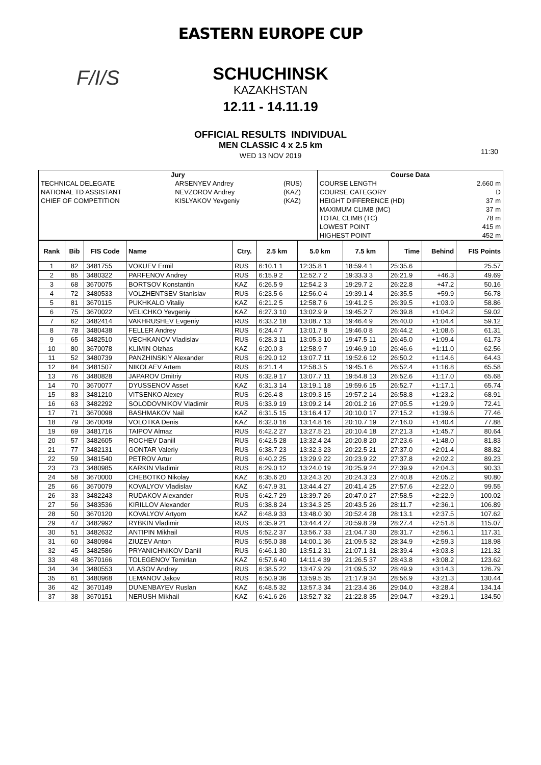EASTERN EUROPE CUP
F/I/S
SCHUCHINSK
KAZAKHSTAN
12.11 - 14.11.19
OFFICIAL RESULTS INDIVIDUAL
MEN CLASSIC 4 x 2.5 km
WED 13 NOV 2019
11:30
| Jury | | | Course Data | |
| --- | --- | --- | --- | --- |
| TECHNICAL DELEGATE | ARSENYEV Andrey | (RUS) | COURSE LENGTH | 2.660 m |
| NATIONAL TD ASSISTANT | NEVZOROV Andrey | (KAZ) | COURSE CATEGORY | D |
| CHIEF OF COMPETITION | KISLYAKOV Yevgeniy | (KAZ) | HEIGHT DIFFERENCE (HD) | 37 m |
| | | | MAXIMUM CLIMB (MC) | 37 m |
| | | | TOTAL CLIMB (TC) | 78 m |
| | | | LOWEST POINT | 415 m |
| | | | HIGHEST POINT | 452 m |
| Rank | Bib | FIS Code | Name | Ctry. | 2.5 km | 5.0 km | 7.5 km | Time | Behind | FIS Points |
| --- | --- | --- | --- | --- | --- | --- | --- | --- | --- | --- |
| 1 | 82 | 3481755 | VOKUEV Ermil | RUS | 6:10.1 1 | 12:35.8 1 | 18:59.4 1 | 25:35.6 | | 25.57 |
| 2 | 85 | 3480322 | PARFENOV Andrey | RUS | 6:15.9 2 | 12:52.7 2 | 19:33.3 3 | 26:21.9 | +46.3 | 49.69 |
| 3 | 68 | 3670075 | BORTSOV Konstantin | KAZ | 6:26.5 9 | 12:54.2 3 | 19:29.7 2 | 26:22.8 | +47.2 | 50.16 |
| 4 | 72 | 3480533 | VOLZHENTSEV Stanislav | RUS | 6:23.5 6 | 12:56.0 4 | 19:39.1 4 | 26:35.5 | +59.9 | 56.78 |
| 5 | 81 | 3670115 | PUKHKALO Vitaliy | KAZ | 6:21.2 5 | 12:58.7 6 | 19:41.2 5 | 26:39.5 | +1:03.9 | 58.86 |
| 6 | 75 | 3670022 | VELICHKO Yevgeniy | KAZ | 6:27.3 10 | 13:02.9 9 | 19:45.2 7 | 26:39.8 | +1:04.2 | 59.02 |
| 7 | 62 | 3482414 | VAKHRUSHEV Evgeniy | RUS | 6:33.2 18 | 13:08.7 13 | 19:46.4 9 | 26:40.0 | +1:04.4 | 59.12 |
| 8 | 78 | 3480438 | FELLER Andrey | RUS | 6:24.4 7 | 13:01.7 8 | 19:46.0 8 | 26:44.2 | +1:08.6 | 61.31 |
| 9 | 65 | 3482510 | VECHKANOV Vladislav | RUS | 6:28.3 11 | 13:05.3 10 | 19:47.5 11 | 26:45.0 | +1:09.4 | 61.73 |
| 10 | 80 | 3670078 | KLIMIN Olzhas | KAZ | 6:20.0 3 | 12:58.9 7 | 19:46.9 10 | 26:46.6 | +1:11.0 | 62.56 |
| 11 | 52 | 3480739 | PANZHINSKIY Alexander | RUS | 6:29.0 12 | 13:07.7 11 | 19:52.6 12 | 26:50.2 | +1:14.6 | 64.43 |
| 12 | 84 | 3481507 | NIKOLAEV Artem | RUS | 6:21.1 4 | 12:58.3 5 | 19:45.1 6 | 26:52.4 | +1:16.8 | 65.58 |
| 13 | 76 | 3480828 | JAPAROV Dmitriy | RUS | 6:32.9 17 | 13:07.7 11 | 19:54.8 13 | 26:52.6 | +1:17.0 | 65.68 |
| 14 | 70 | 3670077 | DYUSSENOV Asset | KAZ | 6:31.3 14 | 13:19.1 18 | 19:59.6 15 | 26:52.7 | +1:17.1 | 65.74 |
| 15 | 83 | 3481210 | VITSENKO Alexey | RUS | 6:26.4 8 | 13:09.3 15 | 19:57.2 14 | 26:58.8 | +1:23.2 | 68.91 |
| 16 | 63 | 3482292 | SOLODOVNIKOV Vladimir | RUS | 6:33.9 19 | 13:09.2 14 | 20:01.2 16 | 27:05.5 | +1:29.9 | 72.41 |
| 17 | 71 | 3670098 | BASHMAKOV Nail | KAZ | 6:31.5 15 | 13:16.4 17 | 20:10.0 17 | 27:15.2 | +1:39.6 | 77.46 |
| 18 | 79 | 3670049 | VOLOTKA Denis | KAZ | 6:32.0 16 | 13:14.8 16 | 20:10.7 19 | 27:16.0 | +1:40.4 | 77.88 |
| 19 | 69 | 3481716 | TAIPOV Almaz | RUS | 6:42.2 27 | 13:27.5 21 | 20:10.4 18 | 27:21.3 | +1:45.7 | 80.64 |
| 20 | 57 | 3482605 | ROCHEV Daniil | RUS | 6:42.5 28 | 13:32.4 24 | 20:20.8 20 | 27:23.6 | +1:48.0 | 81.83 |
| 21 | 77 | 3482131 | GONTAR Valeriy | RUS | 6:38.7 23 | 13:32.3 23 | 20:22.5 21 | 27:37.0 | +2:01.4 | 88.82 |
| 22 | 59 | 3481540 | PETROV Artur | RUS | 6:40.2 25 | 13:29.9 22 | 20:23.9 22 | 27:37.8 | +2:02.2 | 89.23 |
| 23 | 73 | 3480985 | KARKIN Vladimir | RUS | 6:29.0 12 | 13:24.0 19 | 20:25.9 24 | 27:39.9 | +2:04.3 | 90.33 |
| 24 | 58 | 3670000 | CHEBOTKO Nikolay | KAZ | 6:35.6 20 | 13:24.3 20 | 20:24.3 23 | 27:40.8 | +2:05.2 | 90.80 |
| 25 | 66 | 3670079 | KOVALYOV Vladislav | KAZ | 6:47.9 31 | 13:44.4 27 | 20:41.4 25 | 27:57.6 | +2:22.0 | 99.55 |
| 26 | 33 | 3482243 | RUDAKOV Alexander | RUS | 6:42.7 29 | 13:39.7 26 | 20:47.0 27 | 27:58.5 | +2:22.9 | 100.02 |
| 27 | 56 | 3483536 | KIRILLOV Alexander | RUS | 6:38.8 24 | 13:34.3 25 | 20:43.5 26 | 28:11.7 | +2:36.1 | 106.89 |
| 28 | 50 | 3670120 | KOVALYOV Artyom | KAZ | 6:48.9 33 | 13:48.0 30 | 20:52.4 28 | 28:13.1 | +2:37.5 | 107.62 |
| 29 | 47 | 3482992 | RYBKIN Vladimir | RUS | 6:35.9 21 | 13:44.4 27 | 20:59.8 29 | 28:27.4 | +2:51.8 | 115.07 |
| 30 | 51 | 3482632 | ANTIPIN Mikhail | RUS | 6:52.2 37 | 13:56.7 33 | 21:04.7 30 | 28:31.7 | +2:56.1 | 117.31 |
| 31 | 60 | 3480984 | ZIUZEV Anton | RUS | 6:55.0 38 | 14:00.1 36 | 21:09.5 32 | 28:34.9 | +2:59.3 | 118.98 |
| 32 | 45 | 3482586 | PRYANICHNIKOV Daniil | RUS | 6:46.1 30 | 13:51.2 31 | 21:07.1 31 | 28:39.4 | +3:03.8 | 121.32 |
| 33 | 48 | 3670166 | TOLEGENOV Temirlan | KAZ | 6:57.6 40 | 14:11.4 39 | 21:26.5 37 | 28:43.8 | +3:08.2 | 123.62 |
| 34 | 34 | 3480553 | VLASOV Andrey | RUS | 6:38.5 22 | 13:47.9 29 | 21:09.5 32 | 28:49.9 | +3:14.3 | 126.79 |
| 35 | 61 | 3480968 | LEMANOV Jakov | RUS | 6:50.9 36 | 13:59.5 35 | 21:17.9 34 | 28:56.9 | +3:21.3 | 130.44 |
| 36 | 42 | 3670149 | DUNENBAYEV Ruslan | KAZ | 6:48.5 32 | 13:57.3 34 | 21:23.4 36 | 29:04.0 | +3:28.4 | 134.14 |
| 37 | 38 | 3670151 | NERUSH Mikhail | KAZ | 6:41.6 26 | 13:52.7 32 | 21:22.8 35 | 29:04.7 | +3:29.1 | 134.50 |